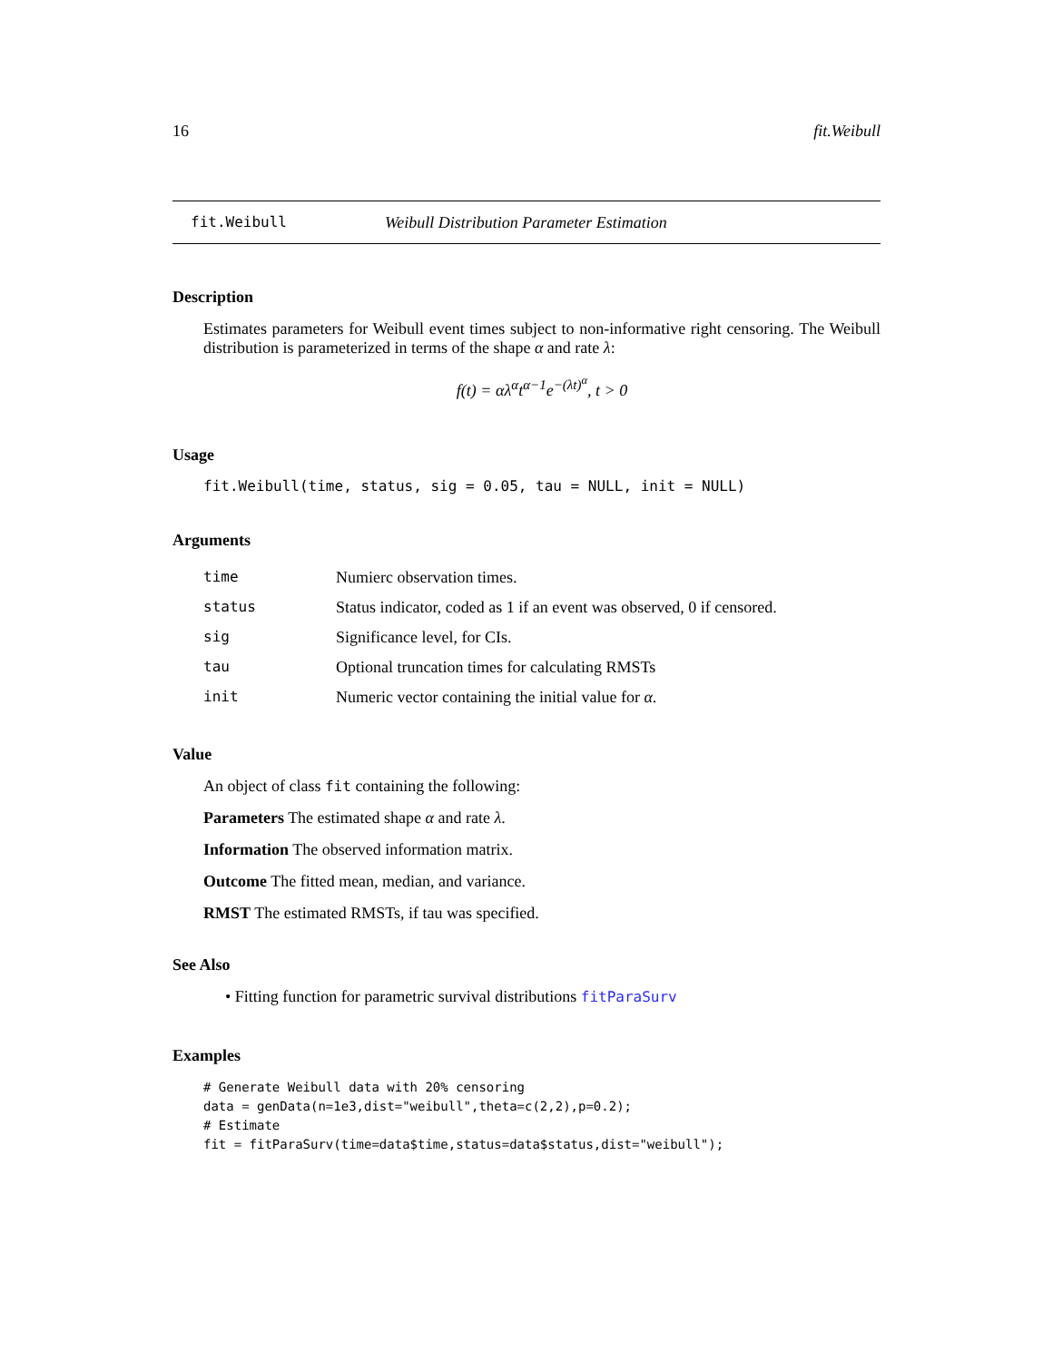16 fit.Weibull
fit.Weibull Weibull Distribution Parameter Estimation
Description
Estimates parameters for Weibull event times subject to non-informative right censoring. The Weibull distribution is parameterized in terms of the shape α and rate λ:
f(t) = αλ<sup>α</sup>t<sup>α−1</sup>e<sup>−(λt)<sup>α</sup></sup>, t > 0
Usage
fit.Weibull(time, status, sig = 0.05, tau = NULL, init = NULL)
Arguments
| time | Numierc observation times. |
| status | Status indicator, coded as 1 if an event was observed, 0 if censored. |
| sig | Significance level, for CIs. |
| tau | Optional truncation times for calculating RMSTs |
| init | Numeric vector containing the initial value for α . |
Value
An object of class fit containing the following:
Parameters The estimated shape α and rate λ.
Information The observed information matrix.
Outcome The fitted mean, median, and variance.
RMST The estimated RMSTs, if tau was specified.
See Also
• Fitting function for parametric survival distributions fitParaSurv
Examples
# Generate Weibull data with 20% censoring
data = genData(n=1e3,dist="weibull",theta=c(2,2),p=0.2);
# Estimate
fit = fitParaSurv(time=data$time,status=data$status,dist="weibull");